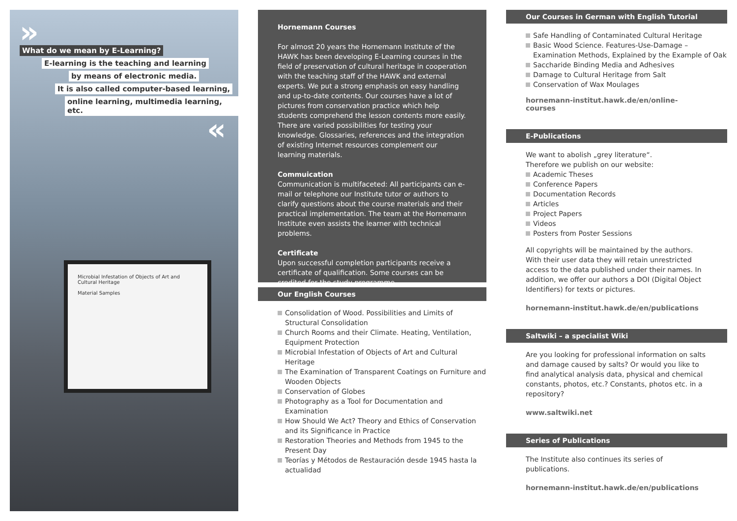»
What do we mean by E-Learning?
E-learning is the teaching and learning
by means of electronic media.
It is also called computer-based learning,
online learning, multimedia learning, etc.
«
Microbial Infestation of Objects of Art and Cultural Heritage
Material Samples
Hornemann Courses
For almost 20 years the Hornemann Institute of the HAWK has been developing E-Learning courses in the field of preservation of cultural heritage in cooperation with the teaching staff of the HAWK and external experts. We put a strong emphasis on easy handling and up-to-date contents. Our courses have a lot of pictures from conservation practice which help students comprehend the lesson contents more easily. There are varied possibilities for testing your knowledge. Glossaries, references and the integration of existing Internet resources complement our learning materials.
Commuication
Communication is multifaceted: All participants can e-mail or telephone our Institute tutor or authors to clarify questions about the course materials and their practical implementation. The team at the Hornemann Institute even assists the learner with technical problems.
Certificate
Upon successful completion participants receive a certificate of qualification. Some courses can be credited for the study programme.
Our English Courses
Consolidation of Wood. Possibilities and Limits of Structural Consolidation
Church Rooms and their Climate. Heating, Ventilation, Equipment Protection
Microbial Infestation of Objects of Art and Cultural Heritage
The Examination of Transparent Coatings on Furniture and Wooden Objects
Conservation of Globes
Photography as a Tool for Documentation and Examination
How Should We Act? Theory and Ethics of Conservation and its Significance in Practice
Restoration Theories and Methods from 1945 to the Present Day
Teorías y Métodos de Restauración desde 1945 hasta la actualidad
Our Courses in German with English Tutorial
Safe Handling of Contaminated Cultural Heritage
Basic Wood Science. Features-Use-Damage – Examination Methods, Explained by the Example of Oak
Saccharide Binding Media and Adhesives
Damage to Cultural Heritage from Salt
Conservation of Wax Moulages
hornemann-institut.hawk.de/en/online-courses
E-Publications
We want to abolish „grey literature“.
Therefore we publish on our website:
Academic Theses
Conference Papers
Documentation Records
Articles
Project Papers
Videos
Posters from Poster Sessions
All copyrights will be maintained by the authors. With their user data they will retain unrestricted access to the data published under their names. In addition, we offer our authors a DOI (Digital Object Identifiers) for texts or pictures.
hornemann-institut.hawk.de/en/publications
Saltwiki – a specialist Wiki
Are you looking for professional information on salts and damage caused by salts? Or would you like to find analytical analysis data, physical and chemical constants, photos, etc.? Constants, photos etc. in a repository?
www.saltwiki.net
Series of Publications
The Institute also continues its series of publications.
hornemann-institut.hawk.de/en/publications